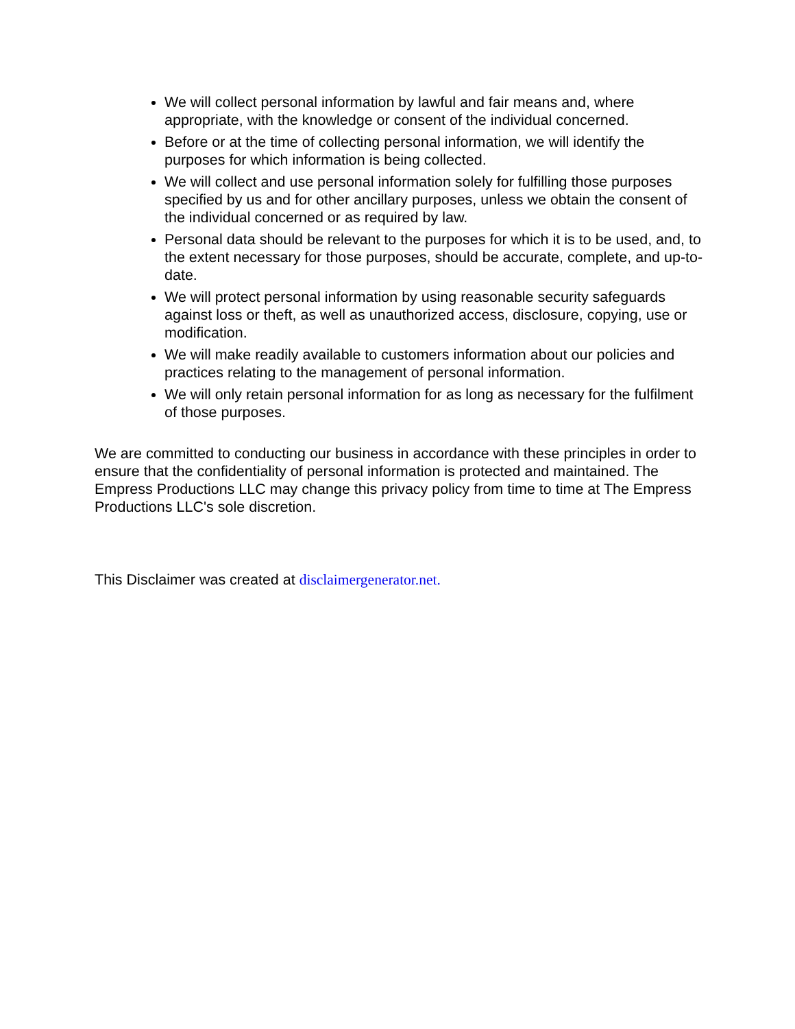We will collect personal information by lawful and fair means and, where appropriate, with the knowledge or consent of the individual concerned.
Before or at the time of collecting personal information, we will identify the purposes for which information is being collected.
We will collect and use personal information solely for fulfilling those purposes specified by us and for other ancillary purposes, unless we obtain the consent of the individual concerned or as required by law.
Personal data should be relevant to the purposes for which it is to be used, and, to the extent necessary for those purposes, should be accurate, complete, and up-to-date.
We will protect personal information by using reasonable security safeguards against loss or theft, as well as unauthorized access, disclosure, copying, use or modification.
We will make readily available to customers information about our policies and practices relating to the management of personal information.
We will only retain personal information for as long as necessary for the fulfilment of those purposes.
We are committed to conducting our business in accordance with these principles in order to ensure that the confidentiality of personal information is protected and maintained. The Empress Productions LLC may change this privacy policy from time to time at The Empress Productions LLC's sole discretion.
This Disclaimer was created at disclaimergenerator.net.